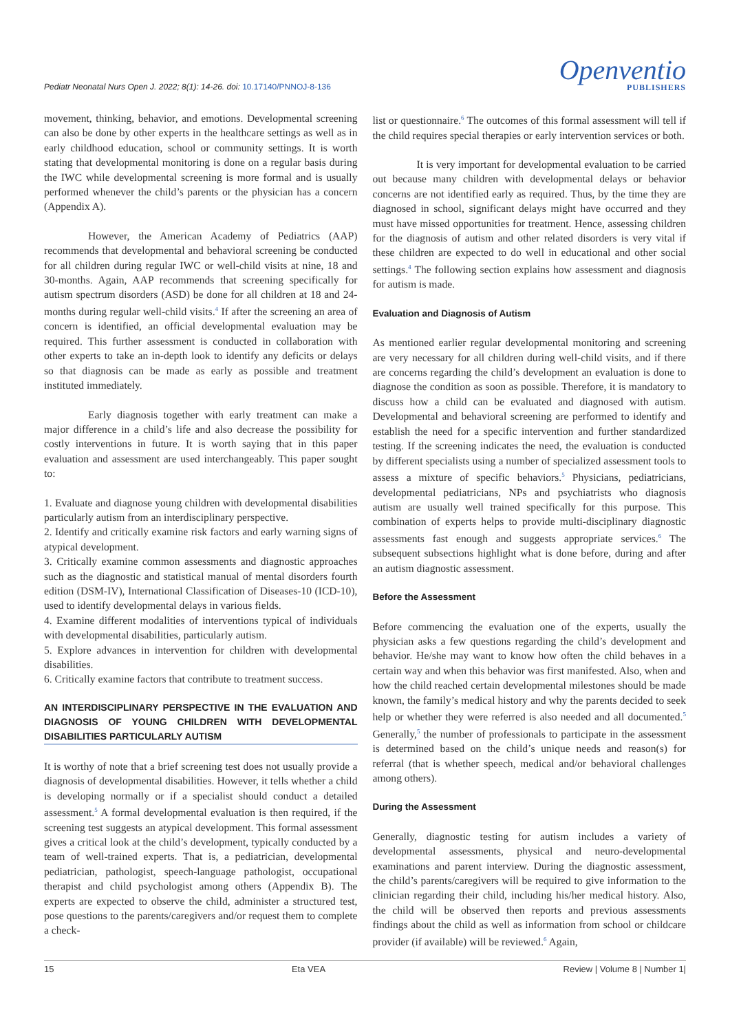Pediatr Neonatal Nurs Open J. 2022; 8(1): 14-26. doi: 10.17140/PNNOJ-8-136
Openventio
PUBLISHERS
movement, thinking, behavior, and emotions. Developmental screening can also be done by other experts in the healthcare settings as well as in early childhood education, school or community settings. It is worth stating that developmental monitoring is done on a regular basis during the IWC while developmental screening is more formal and is usually performed whenever the child’s parents or the physician has a concern (Appendix A).
However, the American Academy of Pediatrics (AAP) recommends that developmental and behavioral screening be conducted for all children during regular IWC or well-child visits at nine, 18 and 30-months. Again, AAP recommends that screening specifically for autism spectrum disorders (ASD) be done for all children at 18 and 24-months during regular well-child visits.<sup>4</sup> If after the screening an area of concern is identified, an official developmental evaluation may be required. This further assessment is conducted in collaboration with other experts to take an in-depth look to identify any deficits or delays so that diagnosis can be made as early as possible and treatment instituted immediately.
Early diagnosis together with early treatment can make a major difference in a child’s life and also decrease the possibility for costly interventions in future. It is worth saying that in this paper evaluation and assessment are used interchangeably. This paper sought to:
1. Evaluate and diagnose young children with developmental disabilities particularly autism from an interdisciplinary perspective.
2. Identify and critically examine risk factors and early warning signs of atypical development.
3. Critically examine common assessments and diagnostic approaches such as the diagnostic and statistical manual of mental disorders fourth edition (DSM-IV), International Classification of Diseases-10 (ICD-10), used to identify developmental delays in various fields.
4. Examine different modalities of interventions typical of individuals with developmental disabilities, particularly autism.
5. Explore advances in intervention for children with developmental disabilities.
6. Critically examine factors that contribute to treatment success.
AN INTERDISCIPLINARY PERSPECTIVE IN THE EVALUATION AND DIAGNOSIS OF YOUNG CHILDREN WITH DEVELOPMENTAL DISABILITIES PARTICULARLY AUTISM
It is worthy of note that a brief screening test does not usually provide a diagnosis of developmental disabilities. However, it tells whether a child is developing normally or if a specialist should conduct a detailed assessment.<sup>5</sup> A formal developmental evaluation is then required, if the screening test suggests an atypical development. This formal assessment gives a critical look at the child’s development, typically conducted by a team of well-trained experts. That is, a pediatrician, developmental pediatrician, pathologist, speech-language pathologist, occupational therapist and child psychologist among others (Appendix B). The experts are expected to observe the child, administer a structured test, pose questions to the parents/caregivers and/or request them to complete a check-
list or questionnaire.<sup>6</sup> The outcomes of this formal assessment will tell if the child requires special therapies or early intervention services or both.
It is very important for developmental evaluation to be carried out because many children with developmental delays or behavior concerns are not identified early as required. Thus, by the time they are diagnosed in school, significant delays might have occurred and they must have missed opportunities for treatment. Hence, assessing children for the diagnosis of autism and other related disorders is very vital if these children are expected to do well in educational and other social settings.<sup>4</sup> The following section explains how assessment and diagnosis for autism is made.
Evaluation and Diagnosis of Autism
As mentioned earlier regular developmental monitoring and screening are very necessary for all children during well-child visits, and if there are concerns regarding the child’s development an evaluation is done to diagnose the condition as soon as possible. Therefore, it is mandatory to discuss how a child can be evaluated and diagnosed with autism. Developmental and behavioral screening are performed to identify and establish the need for a specific intervention and further standardized testing. If the screening indicates the need, the evaluation is conducted by different specialists using a number of specialized assessment tools to assess a mixture of specific behaviors.<sup>5</sup> Physicians, pediatricians, developmental pediatricians, NPs and psychiatrists who diagnosis autism are usually well trained specifically for this purpose. This combination of experts helps to provide multi-disciplinary diagnostic assessments fast enough and suggests appropriate services.<sup>6</sup> The subsequent subsections highlight what is done before, during and after an autism diagnostic assessment.
Before the Assessment
Before commencing the evaluation one of the experts, usually the physician asks a few questions regarding the child’s development and behavior. He/she may want to know how often the child behaves in a certain way and when this behavior was first manifested. Also, when and how the child reached certain developmental milestones should be made known, the family’s medical history and why the parents decided to seek help or whether they were referred is also needed and all documented.<sup>5</sup> Generally,<sup>5</sup> the number of professionals to participate in the assessment is determined based on the child’s unique needs and reason(s) for referral (that is whether speech, medical and/or behavioral challenges among others).
During the Assessment
Generally, diagnostic testing for autism includes a variety of developmental assessments, physical and neuro-developmental examinations and parent interview. During the diagnostic assessment, the child’s parents/caregivers will be required to give information to the clinician regarding their child, including his/her medical history. Also, the child will be observed then reports and previous assessments findings about the child as well as information from school or childcare provider (if available) will be reviewed.<sup>6</sup> Again,
15 Eta VEA Review | Volume 8 | Number 1|